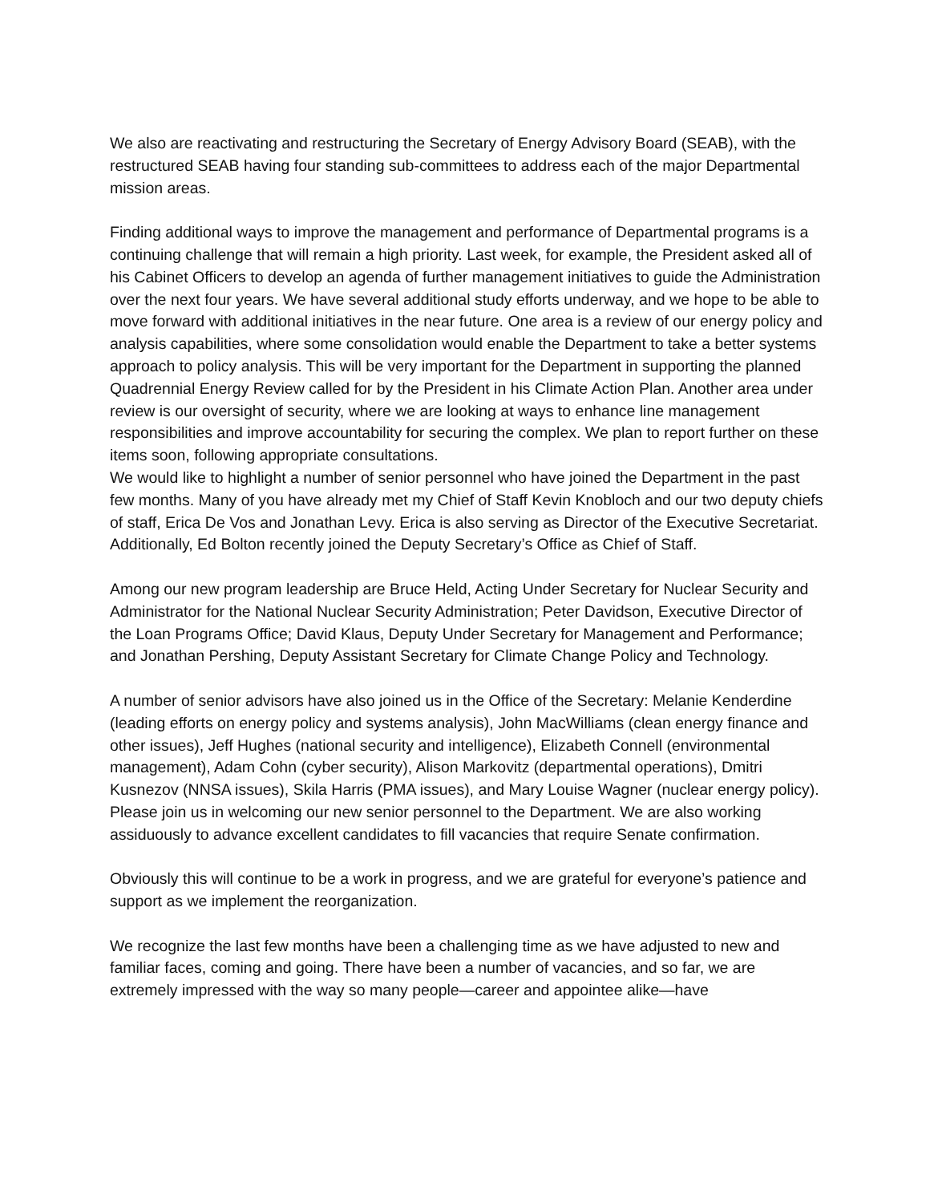We also are reactivating and restructuring the Secretary of Energy Advisory Board (SEAB), with the restructured SEAB having four standing sub-committees to address each of the major Departmental mission areas.
Finding additional ways to improve the management and performance of Departmental programs is a continuing challenge that will remain a high priority. Last week, for example, the President asked all of his Cabinet Officers to develop an agenda of further management initiatives to guide the Administration over the next four years. We have several additional study efforts underway, and we hope to be able to move forward with additional initiatives in the near future. One area is a review of our energy policy and analysis capabilities, where some consolidation would enable the Department to take a better systems approach to policy analysis. This will be very important for the Department in supporting the planned Quadrennial Energy Review called for by the President in his Climate Action Plan. Another area under review is our oversight of security, where we are looking at ways to enhance line management responsibilities and improve accountability for securing the complex. We plan to report further on these items soon, following appropriate consultations.
We would like to highlight a number of senior personnel who have joined the Department in the past few months. Many of you have already met my Chief of Staff Kevin Knobloch and our two deputy chiefs of staff, Erica De Vos and Jonathan Levy. Erica is also serving as Director of the Executive Secretariat. Additionally, Ed Bolton recently joined the Deputy Secretary’s Office as Chief of Staff.
Among our new program leadership are Bruce Held, Acting Under Secretary for Nuclear Security and Administrator for the National Nuclear Security Administration; Peter Davidson, Executive Director of the Loan Programs Office; David Klaus, Deputy Under Secretary for Management and Performance; and Jonathan Pershing, Deputy Assistant Secretary for Climate Change Policy and Technology.
A number of senior advisors have also joined us in the Office of the Secretary: Melanie Kenderdine (leading efforts on energy policy and systems analysis), John MacWilliams (clean energy finance and other issues), Jeff Hughes (national security and intelligence), Elizabeth Connell (environmental management), Adam Cohn (cyber security), Alison Markovitz (departmental operations), Dmitri Kusnezov (NNSA issues), Skila Harris (PMA issues), and Mary Louise Wagner (nuclear energy policy). Please join us in welcoming our new senior personnel to the Department. We are also working assiduously to advance excellent candidates to fill vacancies that require Senate confirmation.
Obviously this will continue to be a work in progress, and we are grateful for everyone’s patience and support as we implement the reorganization.
We recognize the last few months have been a challenging time as we have adjusted to new and familiar faces, coming and going. There have been a number of vacancies, and so far, we are extremely impressed with the way so many people—career and appointee alike—have